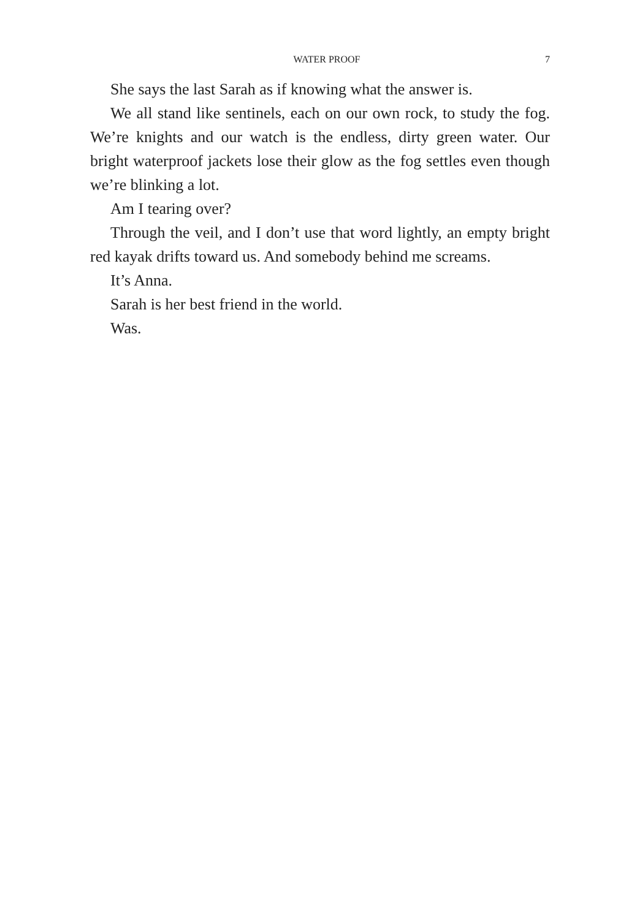WATER PROOF 7
She says the last Sarah as if knowing what the answer is.
We all stand like sentinels, each on our own rock, to study the fog. We’re knights and our watch is the endless, dirty green water. Our bright waterproof jackets lose their glow as the fog settles even though we’re blinking a lot.
Am I tearing over?
Through the veil, and I don’t use that word lightly, an empty bright red kayak drifts toward us. And somebody behind me screams.
It’s Anna.
Sarah is her best friend in the world.
Was.